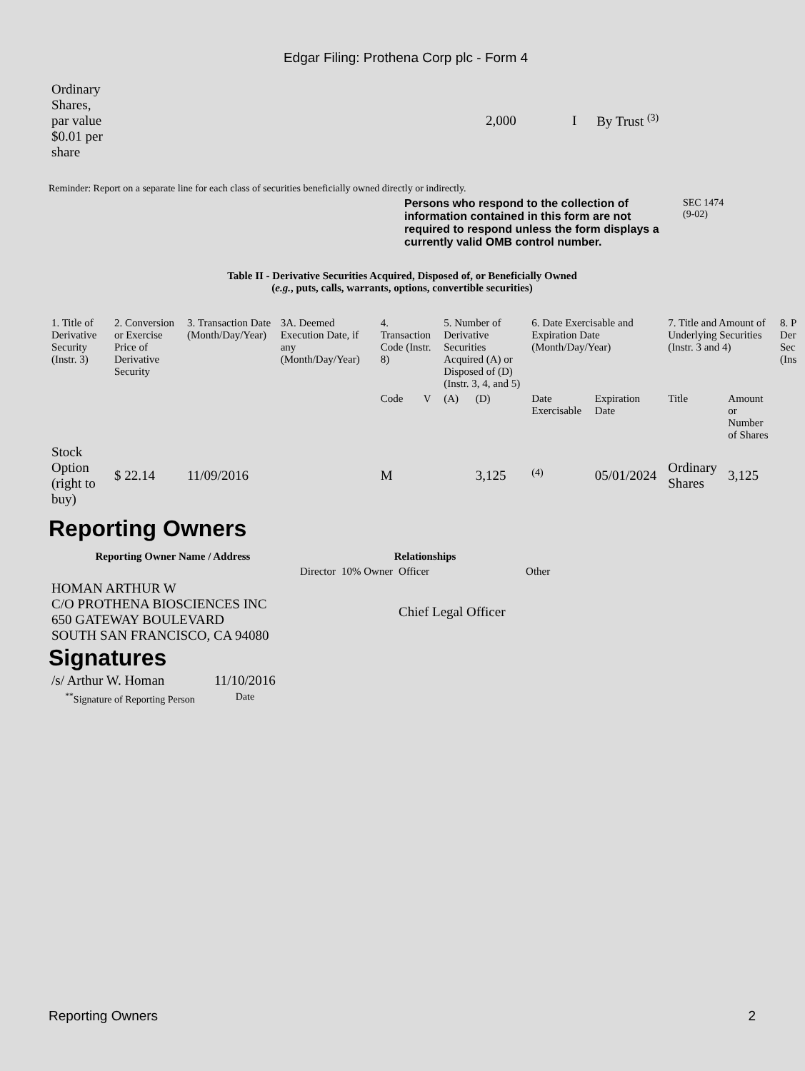Edgar Filing: Prothena Corp plc - Form 4
| Ordinary Shares, par value $0.01 per share | 2,000 | I | By Trust <sup>(3)</sup> |
Reminder: Report on a separate line for each class of securities beneficially owned directly or indirectly.
Persons who respond to the collection of information contained in this form are not required to respond unless the form displays a currently valid OMB control number.
SEC 1474
(9-02)
Table II - Derivative Securities Acquired, Disposed of, or Beneficially Owned
(e.g., puts, calls, warrants, options, convertible securities)
| 1. Title of Derivative Security (Instr. 3) | 2. Conversion or Exercise Price of Derivative Security | 3. Transaction Date (Month/Day/Year) | 3A. Deemed Execution Date, if any (Month/Day/Year) | 4. Transaction Code (Instr. 8) | | 5. Number of Derivative Securities Acquired (A) or Disposed of (D) (Instr. 3, 4, and 5) | | 6. Date Exercisable and Expiration Date (Month/Day/Year) | | 7. Title and Amount of Underlying Securities (Instr. 3 and 4) | | 8. P Der Sec (Ins |
| --- | --- | --- | --- | --- | --- | --- | --- | --- | --- | --- | --- | --- |
| | | | | Code | V | (A) | (D) | Date Exercisable | Expiration Date | Title | Amount or Number of Shares | |
| Stock Option (right to buy) | $ 22.14 | 11/09/2016 | | M | | | 3,125 | <sup>(4)</sup> | 05/01/2024 | Ordinary Shares | 3,125 | |
Reporting Owners
| Reporting Owner Name / Address | Relationships | | | |
| --- | --- | --- | --- | --- |
| | Director | 10% Owner | Officer | Other |
| HOMAN ARTHUR W C/O PROTHENA BIOSCIENCES INC 650 GATEWAY BOULEVARD SOUTH SAN FRANCISCO, CA 94080 | | | Chief Legal Officer | |
Signatures
| /s/ Arthur W. Homan | 11/10/2016 |
| <sup>**</sup> Signature of Reporting Person | Date |
Reporting Owners 2